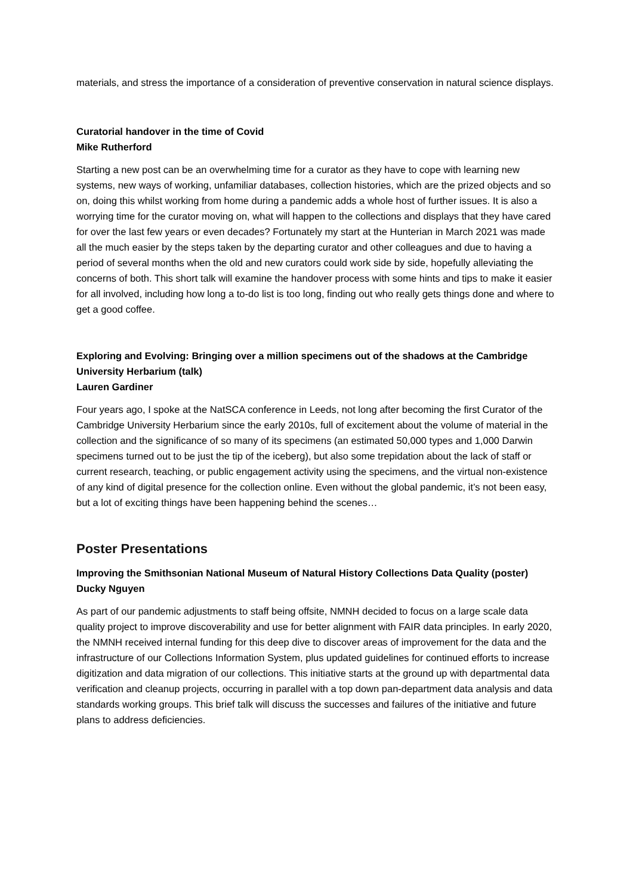materials, and stress the importance of a consideration of preventive conservation in natural science displays.
Curatorial handover in the time of Covid
Mike Rutherford
Starting a new post can be an overwhelming time for a curator as they have to cope with learning new systems, new ways of working, unfamiliar databases, collection histories, which are the prized objects and so on, doing this whilst working from home during a pandemic adds a whole host of further issues. It is also a worrying time for the curator moving on, what will happen to the collections and displays that they have cared for over the last few years or even decades? Fortunately my start at the Hunterian in March 2021 was made all the much easier by the steps taken by the departing curator and other colleagues and due to having a period of several months when the old and new curators could work side by side, hopefully alleviating the concerns of both. This short talk will examine the handover process with some hints and tips to make it easier for all involved, including how long a to-do list is too long, finding out who really gets things done and where to get a good coffee.
Exploring and Evolving: Bringing over a million specimens out of the shadows at the Cambridge University Herbarium (talk)
Lauren Gardiner
Four years ago, I spoke at the NatSCA conference in Leeds, not long after becoming the first Curator of the Cambridge University Herbarium since the early 2010s, full of excitement about the volume of material in the collection and the significance of so many of its specimens (an estimated 50,000 types and 1,000 Darwin specimens turned out to be just the tip of the iceberg), but also some trepidation about the lack of staff or current research, teaching, or public engagement activity using the specimens, and the virtual non-existence of any kind of digital presence for the collection online. Even without the global pandemic, it’s not been easy, but a lot of exciting things have been happening behind the scenes…
Poster Presentations
Improving the Smithsonian National Museum of Natural History Collections Data Quality (poster)
Ducky Nguyen
As part of our pandemic adjustments to staff being offsite, NMNH decided to focus on a large scale data quality project to improve discoverability and use for better alignment with FAIR data principles. In early 2020, the NMNH received internal funding for this deep dive to discover areas of improvement for the data and the infrastructure of our Collections Information System, plus updated guidelines for continued efforts to increase digitization and data migration of our collections. This initiative starts at the ground up with departmental data verification and cleanup projects, occurring in parallel with a top down pan-department data analysis and data standards working groups. This brief talk will discuss the successes and failures of the initiative and future plans to address deficiencies.